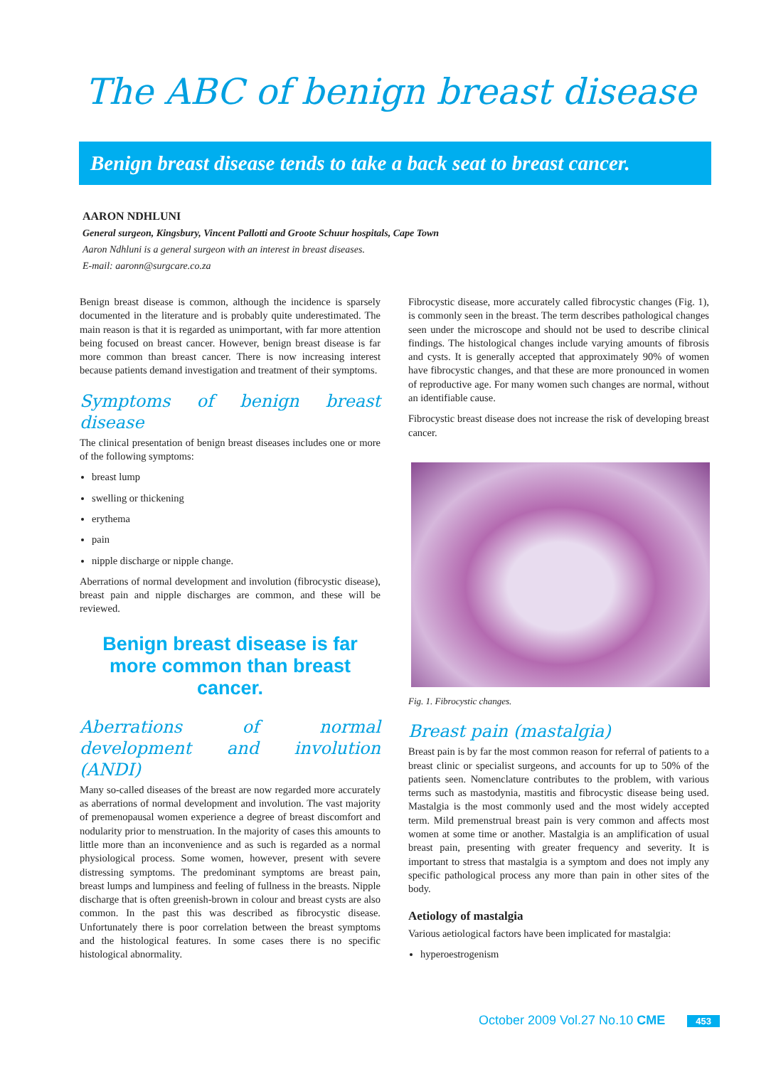The ABC of benign breast disease
Benign breast disease tends to take a back seat to breast cancer.
AARON NDHLUNI
General surgeon, Kingsbury, Vincent Pallotti and Groote Schuur hospitals, Cape Town
Aaron Ndhluni is a general surgeon with an interest in breast diseases.
E-mail: aaronn@surgcare.co.za
Benign breast disease is common, although the incidence is sparsely documented in the literature and is probably quite underestimated. The main reason is that it is regarded as unimportant, with far more attention being focused on breast cancer. However, benign breast disease is far more common than breast cancer. There is now increasing interest because patients demand investigation and treatment of their symptoms.
Symptoms of benign breast disease
The clinical presentation of benign breast diseases includes one or more of the following symptoms:
breast lump
swelling or thickening
erythema
pain
nipple discharge or nipple change.
Aberrations of normal development and involution (fibrocystic disease), breast pain and nipple discharges are common, and these will be reviewed.
Benign breast disease is far more common than breast cancer.
Aberrations of normal development and involution (ANDI)
Many so-called diseases of the breast are now regarded more accurately as aberrations of normal development and involution. The vast majority of premenopausal women experience a degree of breast discomfort and nodularity prior to menstruation. In the majority of cases this amounts to little more than an inconvenience and as such is regarded as a normal physiological process. Some women, however, present with severe distressing symptoms. The predominant symptoms are breast pain, breast lumps and lumpiness and feeling of fullness in the breasts. Nipple discharge that is often greenish-brown in colour and breast cysts are also common. In the past this was described as fibrocystic disease. Unfortunately there is poor correlation between the breast symptoms and the histological features. In some cases there is no specific histological abnormality.
Fibrocystic disease, more accurately called fibrocystic changes (Fig. 1), is commonly seen in the breast. The term describes pathological changes seen under the microscope and should not be used to describe clinical findings. The histological changes include varying amounts of fibrosis and cysts. It is generally accepted that approximately 90% of women have fibrocystic changes, and that these are more pronounced in women of reproductive age. For many women such changes are normal, without an identifiable cause.
Fibrocystic breast disease does not increase the risk of developing breast cancer.
Fig. 1. Fibrocystic changes.
Breast pain (mastalgia)
Breast pain is by far the most common reason for referral of patients to a breast clinic or specialist surgeons, and accounts for up to 50% of the patients seen. Nomenclature contributes to the problem, with various terms such as mastodynia, mastitis and fibrocystic disease being used. Mastalgia is the most commonly used and the most widely accepted term. Mild premenstrual breast pain is very common and affects most women at some time or another. Mastalgia is an amplification of usual breast pain, presenting with greater frequency and severity. It is important to stress that mastalgia is a symptom and does not imply any specific pathological process any more than pain in other sites of the body.
Aetiology of mastalgia
Various aetiological factors have been implicated for mastalgia:
hyperoestrogenism
October 2009 Vol.27 No.10 CME 453